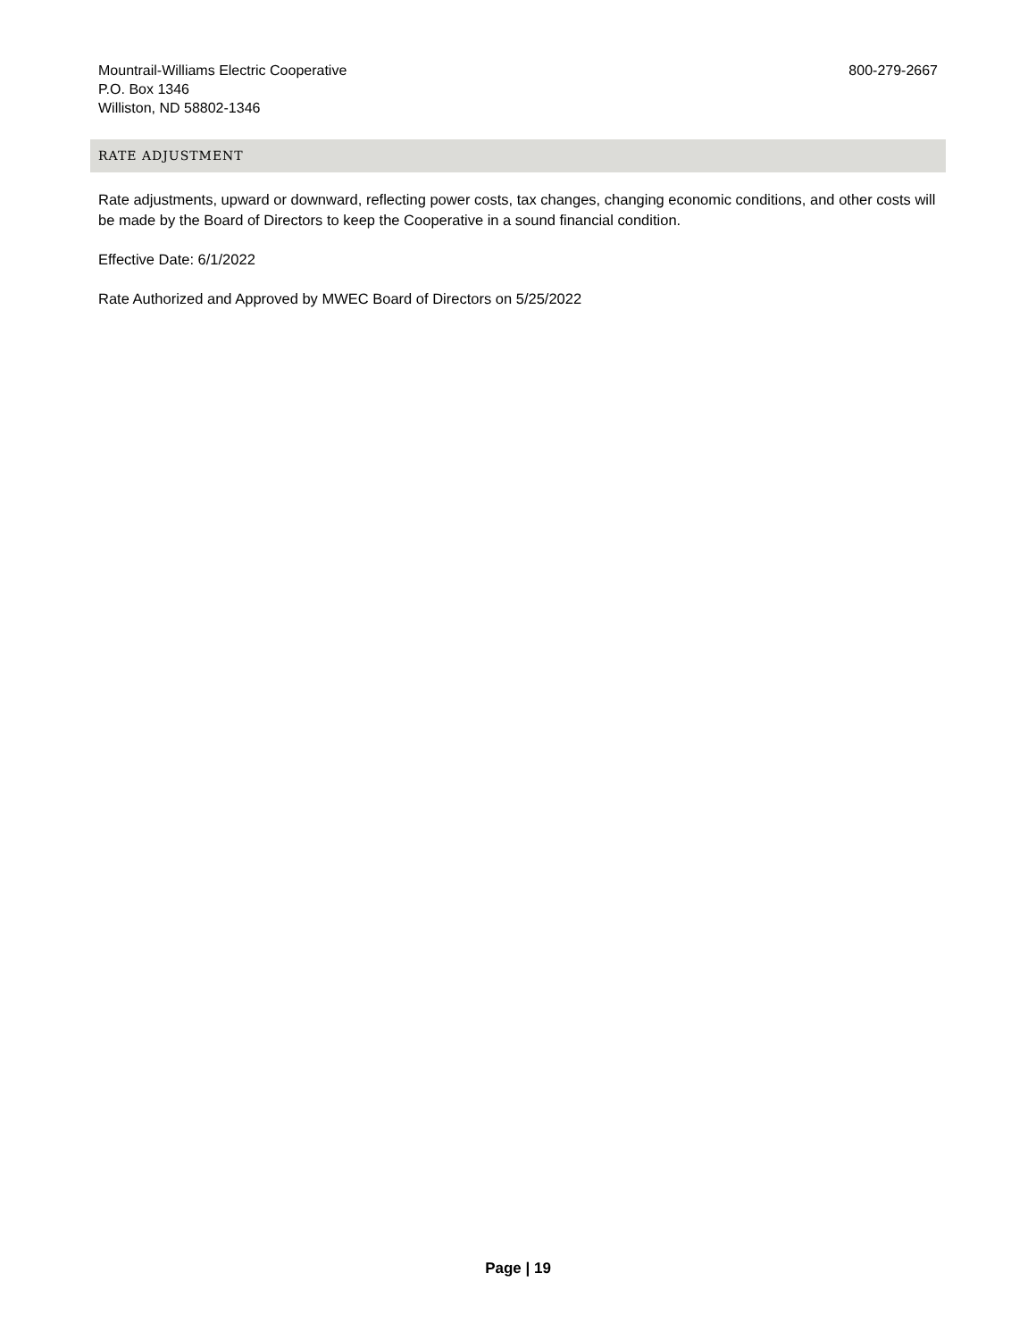Mountrail-Williams Electric Cooperative
P.O. Box 1346
Williston, ND 58802-1346
800-279-2667
RATE ADJUSTMENT
Rate adjustments, upward or downward, reflecting power costs, tax changes, changing economic conditions, and other costs will be made by the Board of Directors to keep the Cooperative in a sound financial condition.
Effective Date: 6/1/2022
Rate Authorized and Approved by MWEC Board of Directors on 5/25/2022
Page | 19